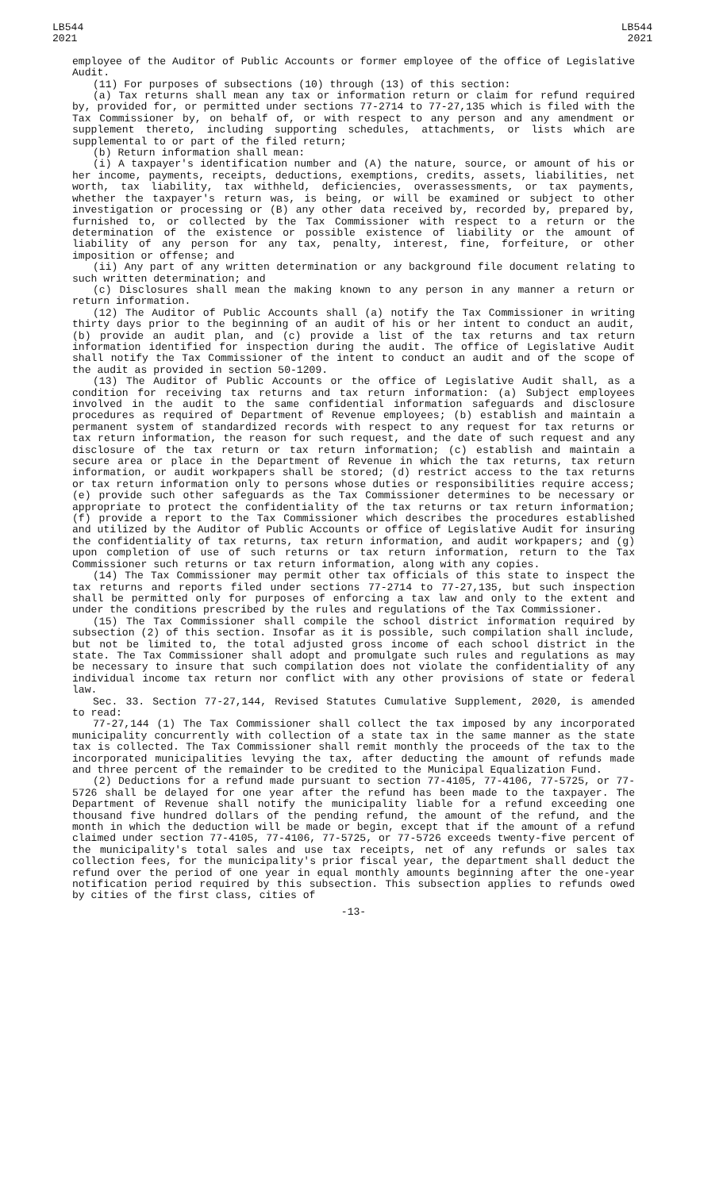LB544
2021
LB544
2021
employee of the Auditor of Public Accounts or former employee of the office of Legislative Audit.
(11) For purposes of subsections (10) through (13) of this section:
(a) Tax returns shall mean any tax or information return or claim for refund required by, provided for, or permitted under sections 77-2714 to 77-27,135 which is filed with the Tax Commissioner by, on behalf of, or with respect to any person and any amendment or supplement thereto, including supporting schedules, attachments, or lists which are supplemental to or part of the filed return;
(b) Return information shall mean:
(i) A taxpayer's identification number and (A) the nature, source, or amount of his or her income, payments, receipts, deductions, exemptions, credits, assets, liabilities, net worth, tax liability, tax withheld, deficiencies, overassessments, or tax payments, whether the taxpayer's return was, is being, or will be examined or subject to other investigation or processing or (B) any other data received by, recorded by, prepared by, furnished to, or collected by the Tax Commissioner with respect to a return or the determination of the existence or possible existence of liability or the amount of liability of any person for any tax, penalty, interest, fine, forfeiture, or other imposition or offense; and
(ii) Any part of any written determination or any background file document relating to such written determination; and
(c) Disclosures shall mean the making known to any person in any manner a return or return information.
(12) The Auditor of Public Accounts shall (a) notify the Tax Commissioner in writing thirty days prior to the beginning of an audit of his or her intent to conduct an audit, (b) provide an audit plan, and (c) provide a list of the tax returns and tax return information identified for inspection during the audit. The office of Legislative Audit shall notify the Tax Commissioner of the intent to conduct an audit and of the scope of the audit as provided in section 50-1209.
(13) The Auditor of Public Accounts or the office of Legislative Audit shall, as a condition for receiving tax returns and tax return information: (a) Subject employees involved in the audit to the same confidential information safeguards and disclosure procedures as required of Department of Revenue employees; (b) establish and maintain a permanent system of standardized records with respect to any request for tax returns or tax return information, the reason for such request, and the date of such request and any disclosure of the tax return or tax return information; (c) establish and maintain a secure area or place in the Department of Revenue in which the tax returns, tax return information, or audit workpapers shall be stored; (d) restrict access to the tax returns or tax return information only to persons whose duties or responsibilities require access; (e) provide such other safeguards as the Tax Commissioner determines to be necessary or appropriate to protect the confidentiality of the tax returns or tax return information; (f) provide a report to the Tax Commissioner which describes the procedures established and utilized by the Auditor of Public Accounts or office of Legislative Audit for insuring the confidentiality of tax returns, tax return information, and audit workpapers; and (g) upon completion of use of such returns or tax return information, return to the Tax Commissioner such returns or tax return information, along with any copies.
(14) The Tax Commissioner may permit other tax officials of this state to inspect the tax returns and reports filed under sections 77-2714 to 77-27,135, but such inspection shall be permitted only for purposes of enforcing a tax law and only to the extent and under the conditions prescribed by the rules and regulations of the Tax Commissioner.
(15) The Tax Commissioner shall compile the school district information required by subsection (2) of this section. Insofar as it is possible, such compilation shall include, but not be limited to, the total adjusted gross income of each school district in the state. The Tax Commissioner shall adopt and promulgate such rules and regulations as may be necessary to insure that such compilation does not violate the confidentiality of any individual income tax return nor conflict with any other provisions of state or federal law.
Sec. 33. Section 77-27,144, Revised Statutes Cumulative Supplement, 2020, is amended to read:
77-27,144 (1) The Tax Commissioner shall collect the tax imposed by any incorporated municipality concurrently with collection of a state tax in the same manner as the state tax is collected. The Tax Commissioner shall remit monthly the proceeds of the tax to the incorporated municipalities levying the tax, after deducting the amount of refunds made and three percent of the remainder to be credited to the Municipal Equalization Fund.
(2) Deductions for a refund made pursuant to section 77-4105, 77-4106, 77-5725, or 77-5726 shall be delayed for one year after the refund has been made to the taxpayer. The Department of Revenue shall notify the municipality liable for a refund exceeding one thousand five hundred dollars of the pending refund, the amount of the refund, and the month in which the deduction will be made or begin, except that if the amount of a refund claimed under section 77-4105, 77-4106, 77-5725, or 77-5726 exceeds twenty-five percent of the municipality's total sales and use tax receipts, net of any refunds or sales tax collection fees, for the municipality's prior fiscal year, the department shall deduct the refund over the period of one year in equal monthly amounts beginning after the one-year notification period required by this subsection. This subsection applies to refunds owed by cities of the first class, cities of
-13-